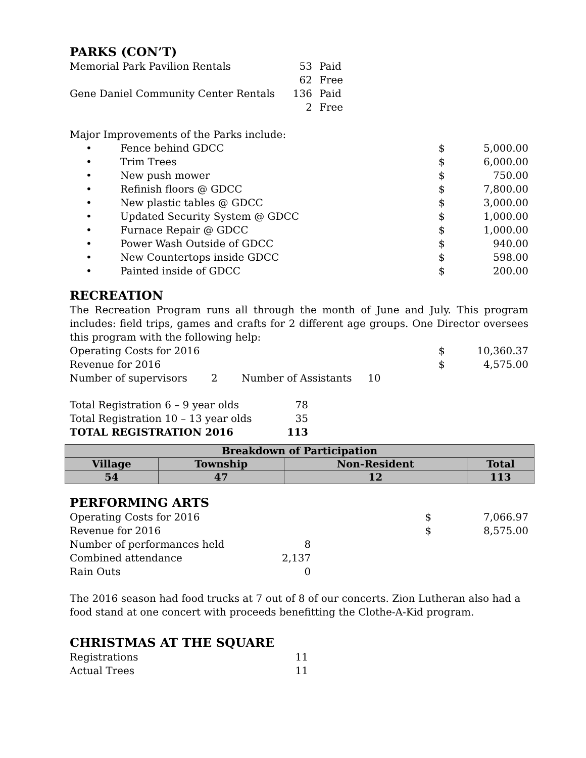PARKS (CON’T)
| Memorial Park Pavilion Rentals | 53 | Paid |
| | 62 | Free |
| Gene Daniel Community Center Rentals | 136 | Paid |
| | 2 | Free |
Major Improvements of the Parks include:
| • | Fence behind GDCC | $ | 5,000.00 |
| • | Trim Trees | $ | 6,000.00 |
| • | New push mower | $ | 750.00 |
| • | Refinish floors @ GDCC | $ | 7,800.00 |
| • | New plastic tables @ GDCC | $ | 3,000.00 |
| • | Updated Security System @ GDCC | $ | 1,000.00 |
| • | Furnace Repair @ GDCC | $ | 1,000.00 |
| • | Power Wash Outside of GDCC | $ | 940.00 |
| • | New Countertops inside GDCC | $ | 598.00 |
| • | Painted inside of GDCC | $ | 200.00 |
RECREATION
The Recreation Program runs all through the month of June and July. This program includes: field trips, games and crafts for 2 different age groups. One Director oversees this program with the following help:
| Operating Costs for 2016 | | | | $ | 10,360.37 |
| Revenue for 2016 | | | | $ | 4,575.00 |
| Number of supervisors | 2 | Number of Assistants | 10 | | |
| Total Registration 6 – 9 year olds | 78 |
| Total Registration 10 – 13 year olds | 35 |
| TOTAL REGISTRATION 2016 | 113 |
| Breakdown of Participation | | | |
| Village | Township | Non-Resident | Total |
| 54 | 47 | 12 | 113 |
PERFORMING ARTS
| Operating Costs for 2016 | | $ | 7,066.97 |
| Revenue for 2016 | | $ | 8,575.00 |
| Number of performances held | 8 | | |
| Combined attendance | 2,137 | | |
| Rain Outs | 0 | | |
The 2016 season had food trucks at 7 out of 8 of our concerts. Zion Lutheran also had a food stand at one concert with proceeds benefitting the Clothe-A-Kid program.
CHRISTMAS AT THE SQUARE
| Registrations | 11 |
| Actual Trees | 11 |